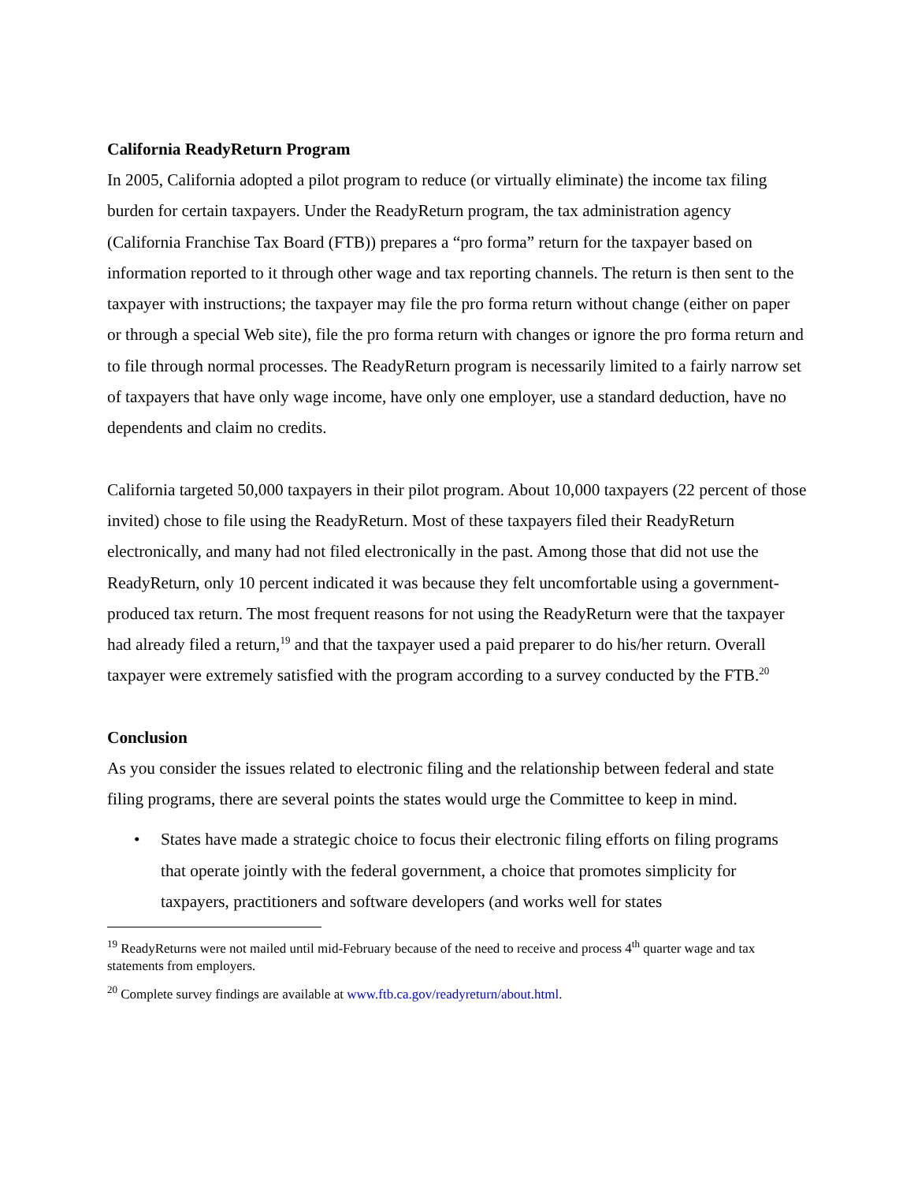California ReadyReturn Program
In 2005, California adopted a pilot program to reduce (or virtually eliminate) the income tax filing burden for certain taxpayers. Under the ReadyReturn program, the tax administration agency (California Franchise Tax Board (FTB)) prepares a “pro forma” return for the taxpayer based on information reported to it through other wage and tax reporting channels. The return is then sent to the taxpayer with instructions; the taxpayer may file the pro forma return without change (either on paper or through a special Web site), file the pro forma return with changes or ignore the pro forma return and to file through normal processes. The ReadyReturn program is necessarily limited to a fairly narrow set of taxpayers that have only wage income, have only one employer, use a standard deduction, have no dependents and claim no credits.
California targeted 50,000 taxpayers in their pilot program. About 10,000 taxpayers (22 percent of those invited) chose to file using the ReadyReturn. Most of these taxpayers filed their ReadyReturn electronically, and many had not filed electronically in the past. Among those that did not use the ReadyReturn, only 10 percent indicated it was because they felt uncomfortable using a government-produced tax return. The most frequent reasons for not using the ReadyReturn were that the taxpayer had already filed a return,<sup>19</sup> and that the taxpayer used a paid preparer to do his/her return. Overall taxpayer were extremely satisfied with the program according to a survey conducted by the FTB.<sup>20</sup>
Conclusion
As you consider the issues related to electronic filing and the relationship between federal and state filing programs, there are several points the states would urge the Committee to keep in mind.
• States have made a strategic choice to focus their electronic filing efforts on filing programs that operate jointly with the federal government, a choice that promotes simplicity for taxpayers, practitioners and software developers (and works well for states
<sup>19</sup> ReadyReturns were not mailed until mid-February because of the need to receive and process 4<sup>th</sup> quarter wage and tax statements from employers.
<sup>20</sup> Complete survey findings are available at www.ftb.ca.gov/readyreturn/about.html.